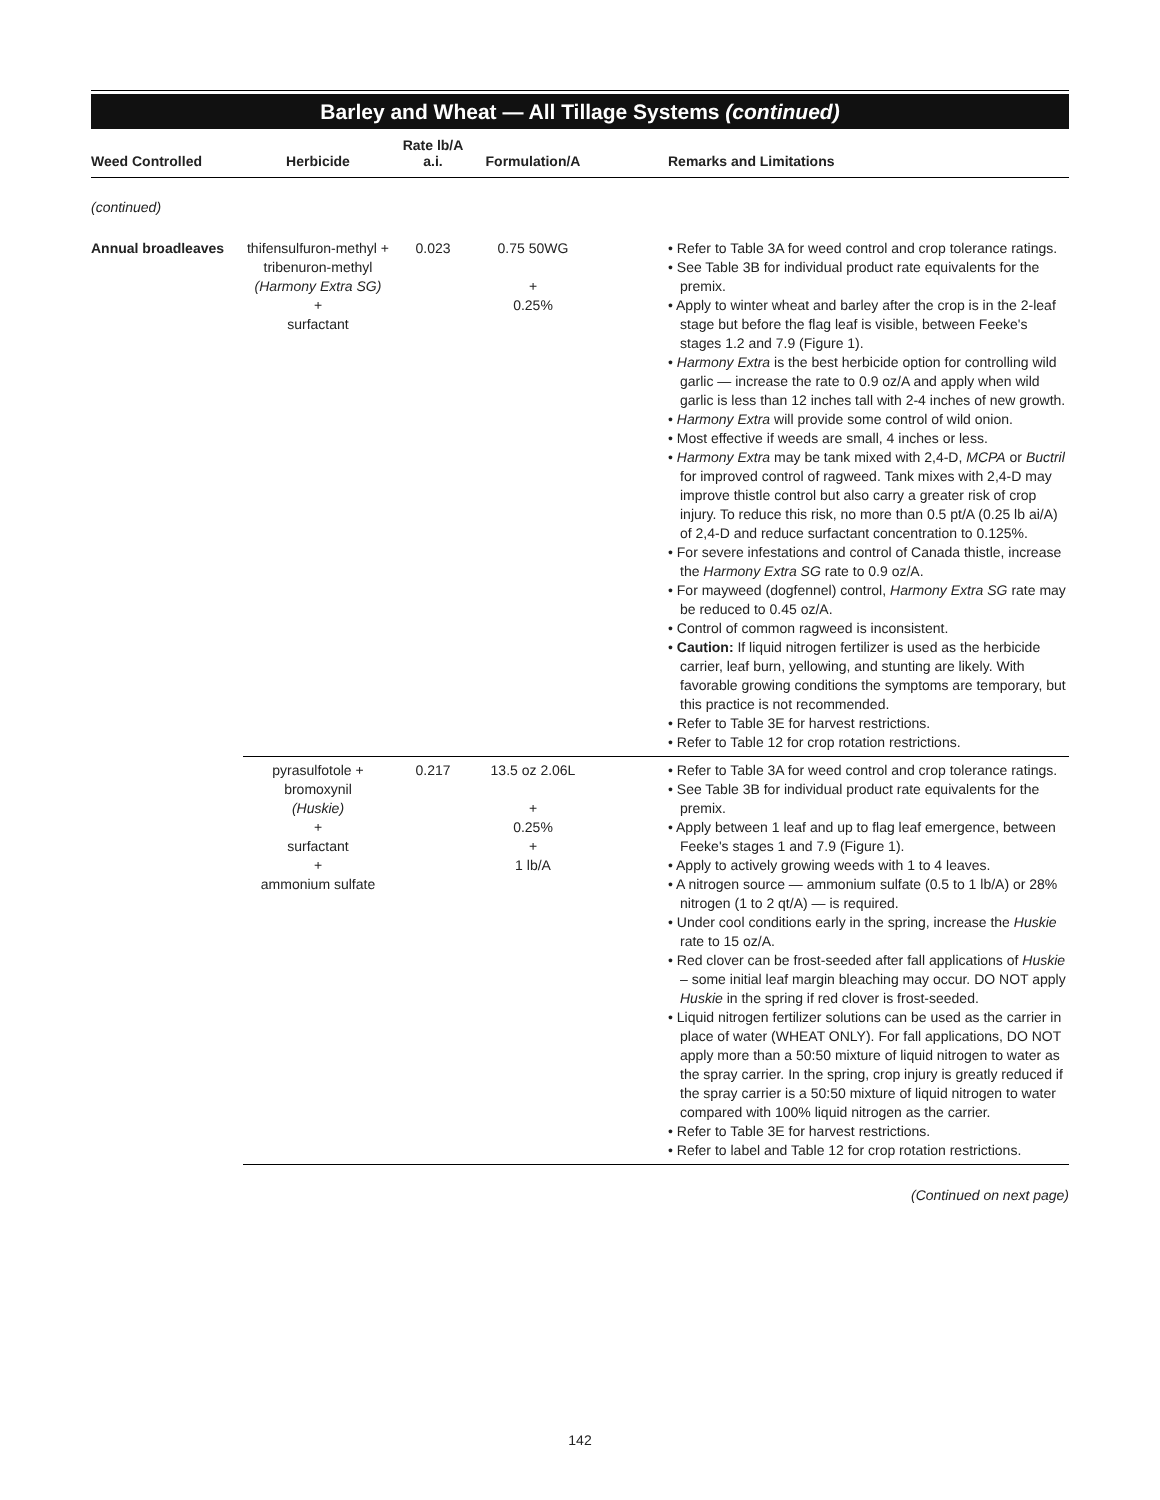Barley and Wheat — All Tillage Systems (continued)
| Weed Controlled | Herbicide | Rate lb/A a.i. | Formulation/A | Remarks and Limitations |
| --- | --- | --- | --- | --- |
| (continued) | | | | |
| Annual broadleaves | thifensulfuron-methyl + tribenuron-methyl (Harmony Extra SG) + surfactant | 0.023 | 0.75 50WG + 0.25% | • Refer to Table 3A for weed control and crop tolerance ratings. • See Table 3B for individual product rate equivalents for the premix. • Apply to winter wheat and barley after the crop is in the 2-leaf stage but before the flag leaf is visible, between Feeke's stages 1.2 and 7.9 (Figure 1). • Harmony Extra is the best herbicide option for controlling wild garlic — increase the rate to 0.9 oz/A and apply when wild garlic is less than 12 inches tall with 2-4 inches of new growth. • Harmony Extra will provide some control of wild onion. • Most effective if weeds are small, 4 inches or less. • Harmony Extra may be tank mixed with 2,4-D, MCPA or Buctril for improved control of ragweed. Tank mixes with 2,4-D may improve thistle control but also carry a greater risk of crop injury. To reduce this risk, no more than 0.5 pt/A (0.25 lb ai/A) of 2,4-D and reduce surfactant concentration to 0.125%. • For severe infestations and control of Canada thistle, increase the Harmony Extra SG rate to 0.9 oz/A. • For mayweed (dogfennel) control, Harmony Extra SG rate may be reduced to 0.45 oz/A. • Control of common ragweed is inconsistent. • Caution: If liquid nitrogen fertilizer is used as the herbicide carrier, leaf burn, yellowing, and stunting are likely. With favorable growing conditions the symptoms are temporary, but this practice is not recommended. • Refer to Table 3E for harvest restrictions. • Refer to Table 12 for crop rotation restrictions. |
| | pyrasulfotole + bromoxynil (Huskie) + surfactant + ammonium sulfate | 0.217 | 13.5 oz 2.06L + 0.25% + 1 lb/A | • Refer to Table 3A for weed control and crop tolerance ratings. • See Table 3B for individual product rate equivalents for the premix. • Apply between 1 leaf and up to flag leaf emergence, between Feeke's stages 1 and 7.9 (Figure 1). • Apply to actively growing weeds with 1 to 4 leaves. • A nitrogen source — ammonium sulfate (0.5 to 1 lb/A) or 28% nitrogen (1 to 2 qt/A) — is required. • Under cool conditions early in the spring, increase the Huskie rate to 15 oz/A. • Red clover can be frost-seeded after fall applications of Huskie – some initial leaf margin bleaching may occur. DO NOT apply Huskie in the spring if red clover is frost-seeded. • Liquid nitrogen fertilizer solutions can be used as the carrier in place of water (WHEAT ONLY). For fall applications, DO NOT apply more than a 50:50 mixture of liquid nitrogen to water as the spray carrier. In the spring, crop injury is greatly reduced if the spray carrier is a 50:50 mixture of liquid nitrogen to water compared with 100% liquid nitrogen as the carrier. • Refer to Table 3E for harvest restrictions. • Refer to label and Table 12 for crop rotation restrictions. |
(Continued on next page)
142